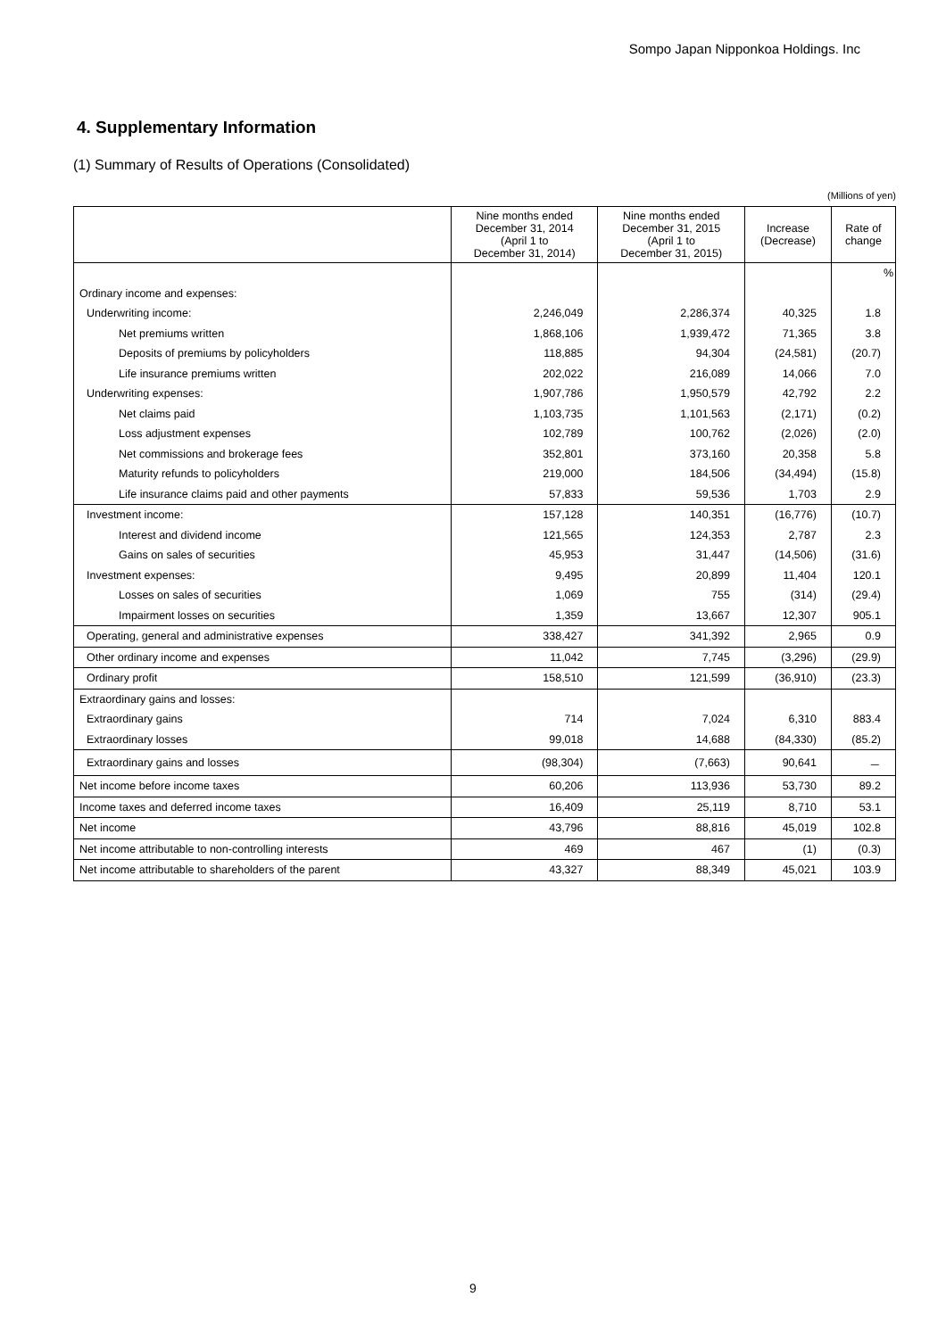Sompo Japan Nipponkoa Holdings. Inc
4. Supplementary Information
(1) Summary of Results of Operations (Consolidated)
(Millions of yen)
| | Nine months ended December 31, 2014 (April 1 to December 31, 2014) | Nine months ended December 31, 2015 (April 1 to December 31, 2015) | Increase (Decrease) | Rate of change |
| --- | --- | --- | --- | --- |
| | | | | % |
| Ordinary income and expenses: | | | | |
| Underwriting income: | 2,246,049 | 2,286,374 | 40,325 | 1.8 |
| Net premiums written | 1,868,106 | 1,939,472 | 71,365 | 3.8 |
| Deposits of premiums by policyholders | 118,885 | 94,304 | (24,581) | (20.7) |
| Life insurance premiums written | 202,022 | 216,089 | 14,066 | 7.0 |
| Underwriting expenses: | 1,907,786 | 1,950,579 | 42,792 | 2.2 |
| Net claims paid | 1,103,735 | 1,101,563 | (2,171) | (0.2) |
| Loss adjustment expenses | 102,789 | 100,762 | (2,026) | (2.0) |
| Net commissions and brokerage fees | 352,801 | 373,160 | 20,358 | 5.8 |
| Maturity refunds to policyholders | 219,000 | 184,506 | (34,494) | (15.8) |
| Life insurance claims paid and other payments | 57,833 | 59,536 | 1,703 | 2.9 |
| Investment income: | 157,128 | 140,351 | (16,776) | (10.7) |
| Interest and dividend income | 121,565 | 124,353 | 2,787 | 2.3 |
| Gains on sales of securities | 45,953 | 31,447 | (14,506) | (31.6) |
| Investment expenses: | 9,495 | 20,899 | 11,404 | 120.1 |
| Losses on sales of securities | 1,069 | 755 | (314) | (29.4) |
| Impairment losses on securities | 1,359 | 13,667 | 12,307 | 905.1 |
| Operating, general and administrative expenses | 338,427 | 341,392 | 2,965 | 0.9 |
| Other ordinary income and expenses | 11,042 | 7,745 | (3,296) | (29.9) |
| Ordinary profit | 158,510 | 121,599 | (36,910) | (23.3) |
| Extraordinary gains and losses: | | | | |
| Extraordinary gains | 714 | 7,024 | 6,310 | 883.4 |
| Extraordinary losses | 99,018 | 14,688 | (84,330) | (85.2) |
| Extraordinary gains and losses | (98,304) | (7,663) | 90,641 | － |
| Net income before income taxes | 60,206 | 113,936 | 53,730 | 89.2 |
| Income taxes and deferred income taxes | 16,409 | 25,119 | 8,710 | 53.1 |
| Net income | 43,796 | 88,816 | 45,019 | 102.8 |
| Net income attributable to non-controlling interests | 469 | 467 | (1) | (0.3) |
| Net income attributable to shareholders of the parent | 43,327 | 88,349 | 45,021 | 103.9 |
9